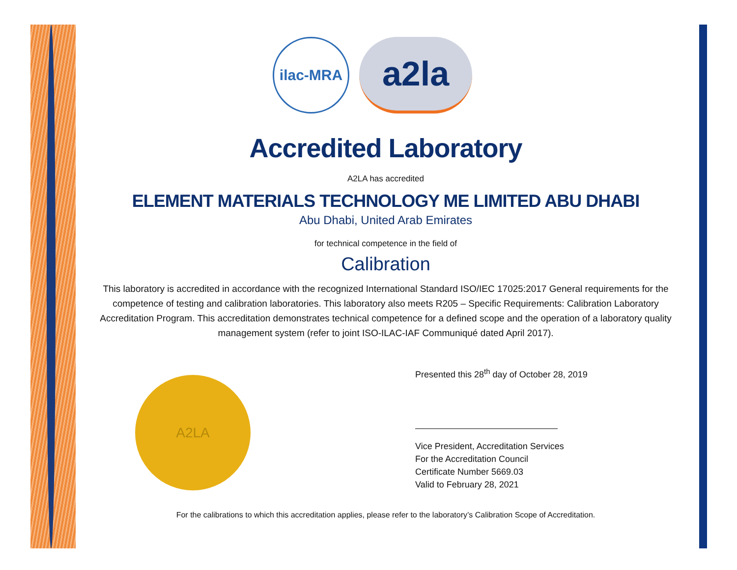ilac-MRA
a2la
Accredited Laboratory
A2LA has accredited
ELEMENT MATERIALS TECHNOLOGY ME LIMITED ABU DHABI
Abu Dhabi, United Arab Emirates
for technical competence in the field of
Calibration
This laboratory is accredited in accordance with the recognized International Standard ISO/IEC 17025:2017 General requirements for the competence of testing and calibration laboratories. This laboratory also meets R205 – Specific Requirements: Calibration Laboratory Accreditation Program. This accreditation demonstrates technical competence for a defined scope and the operation of a laboratory quality management system (refer to joint ISO-ILAC-IAF Communiqué dated April 2017).
A2LA
Presented this 28<sup>th</sup> day of October 28, 2019
Vice President, Accreditation Services
For the Accreditation Council
Certificate Number 5669.03
Valid to February 28, 2021
For the calibrations to which this accreditation applies, please refer to the laboratory’s Calibration Scope of Accreditation.